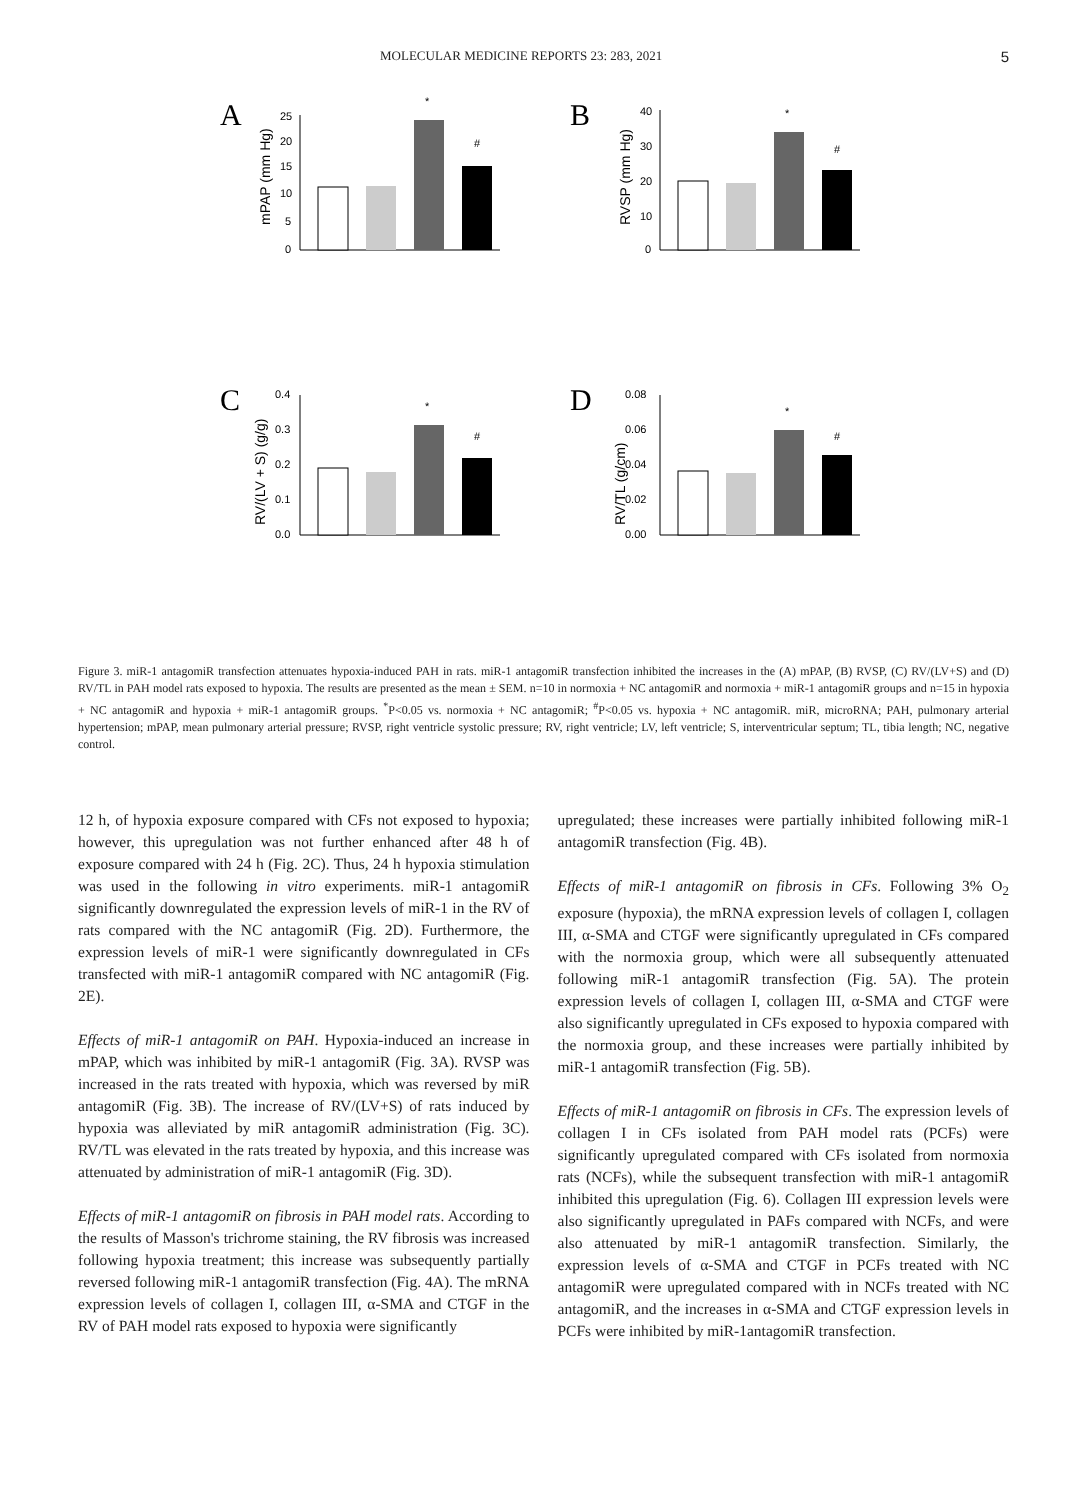MOLECULAR MEDICINE REPORTS 23: 283, 2021 5
A
mPAP (mm Hg)
25
20
15
10
5
0
*
#
B
RVSP (mm Hg)
40
30
20
10
0
*
#
C
RV/(LV + S) (g/g)
0.4
0.3
0.2
0.1
0.0
*
#
D
RV/TL (g/cm)
0.08
0.06
0.04
0.02
0.00
*
#
Figure 3. miR‑1 antagomiR transfection attenuates hypoxia‑induced PAH in rats. miR‑1 antagomiR transfection inhibited the increases in the (A) mPAP, (B) RVSP, (C) RV/(LV+S) and (D) RV/TL in PAH model rats exposed to hypoxia. The results are presented as the mean ± SEM. n=10 in normoxia + NC antagomiR and normoxia + miR‑1 antagomiR groups and n=15 in hypoxia + NC antagomiR and hypoxia + miR‑1 antagomiR groups. <sup>*</sup>P<0.05 vs. normoxia + NC antagomiR; <sup>#</sup>P<0.05 vs. hypoxia + NC antagomiR. miR, microRNA; PAH, pulmonary arterial hypertension; mPAP, mean pulmonary arterial pressure; RVSP, right ventricle systolic pressure; RV, right ventricle; LV, left ventricle; S, interventricular septum; TL, tibia length; NC, negative control.
12 h, of hypoxia exposure compared with CFs not exposed to hypoxia; however, this upregulation was not further enhanced after 48 h of exposure compared with 24 h (Fig. 2C). Thus, 24 h hypoxia stimulation was used in the following in vitro experiments. miR‑1 antagomiR significantly downregulated the expression levels of miR‑1 in the RV of rats compared with the NC antagomiR (Fig. 2D). Furthermore, the expression levels of miR‑1 were significantly downregulated in CFs transfected with miR‑1 antagomiR compared with NC antagomiR (Fig. 2E).
Effects of miR‑1 antagomiR on PAH. Hypoxia‑induced an increase in mPAP, which was inhibited by miR‑1 antagomiR (Fig. 3A). RVSP was increased in the rats treated with hypoxia, which was reversed by miR antagomiR (Fig. 3B). The increase of RV/(LV+S) of rats induced by hypoxia was alleviated by miR antagomiR administration (Fig. 3C). RV/TL was elevated in the rats treated by hypoxia, and this increase was attenuated by administration of miR‑1 antagomiR (Fig. 3D).
Effects of miR‑1 antagomiR on fibrosis in PAH model rats. According to the results of Masson's trichrome staining, the RV fibrosis was increased following hypoxia treatment; this increase was subsequently partially reversed following miR‑1 antagomiR transfection (Fig. 4A). The mRNA expression levels of collagen I, collagen III, α‑SMA and CTGF in the RV of PAH model rats exposed to hypoxia were significantly
upregulated; these increases were partially inhibited following miR‑1 antagomiR transfection (Fig. 4B).
Effects of miR‑1 antagomiR on fibrosis in CFs. Following 3% O<sub>2</sub> exposure (hypoxia), the mRNA expression levels of collagen I, collagen III, α‑SMA and CTGF were significantly upregulated in CFs compared with the normoxia group, which were all subsequently attenuated following miR‑1 antagomiR transfection (Fig. 5A). The protein expression levels of collagen I, collagen III, α‑SMA and CTGF were also significantly upregulated in CFs exposed to hypoxia compared with the normoxia group, and these increases were partially inhibited by miR‑1 antagomiR transfection (Fig. 5B).
Effects of miR‑1 antagomiR on fibrosis in CFs. The expression levels of collagen I in CFs isolated from PAH model rats (PCFs) were significantly upregulated compared with CFs isolated from normoxia rats (NCFs), while the subsequent transfection with miR‑1 antagomiR inhibited this upregulation (Fig. 6). Collagen III expression levels were also significantly upregulated in PAFs compared with NCFs, and were also attenuated by miR‑1 antagomiR transfection. Similarly, the expression levels of α‑SMA and CTGF in PCFs treated with NC antagomiR were upregulated compared with in NCFs treated with NC antagomiR, and the increases in α‑SMA and CTGF expression levels in PCFs were inhibited by miR‑1antagomiR transfection.